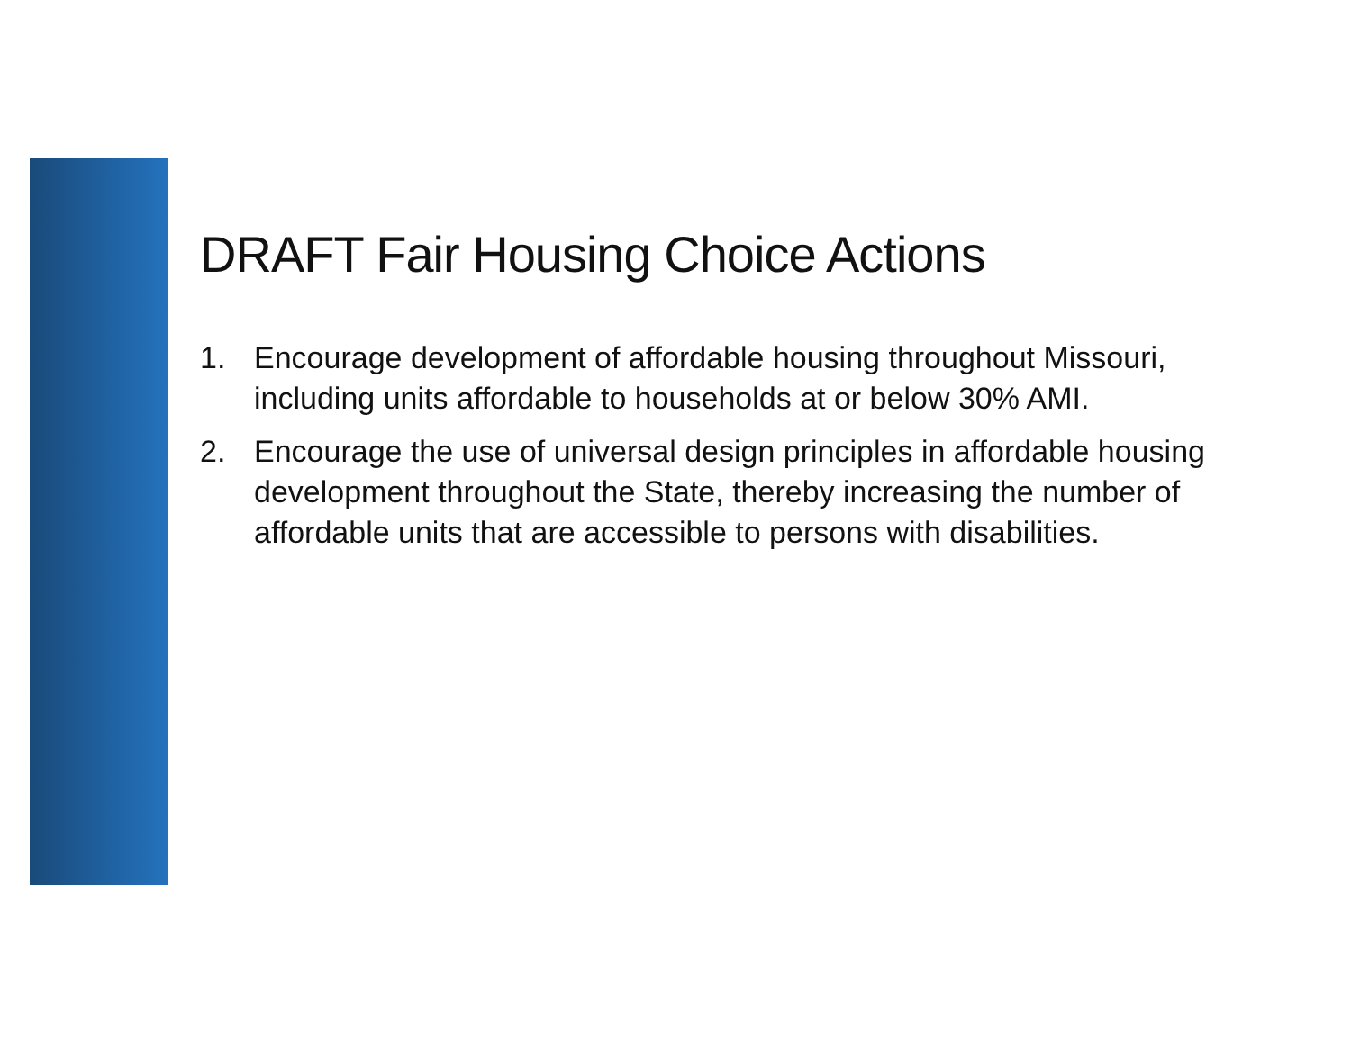DRAFT Fair Housing Choice Actions
1. Encourage development of affordable housing throughout Missouri, including units affordable to households at or below 30% AMI.
2. Encourage the use of universal design principles in affordable housing development throughout the State, thereby increasing the number of affordable units that are accessible to persons with disabilities.